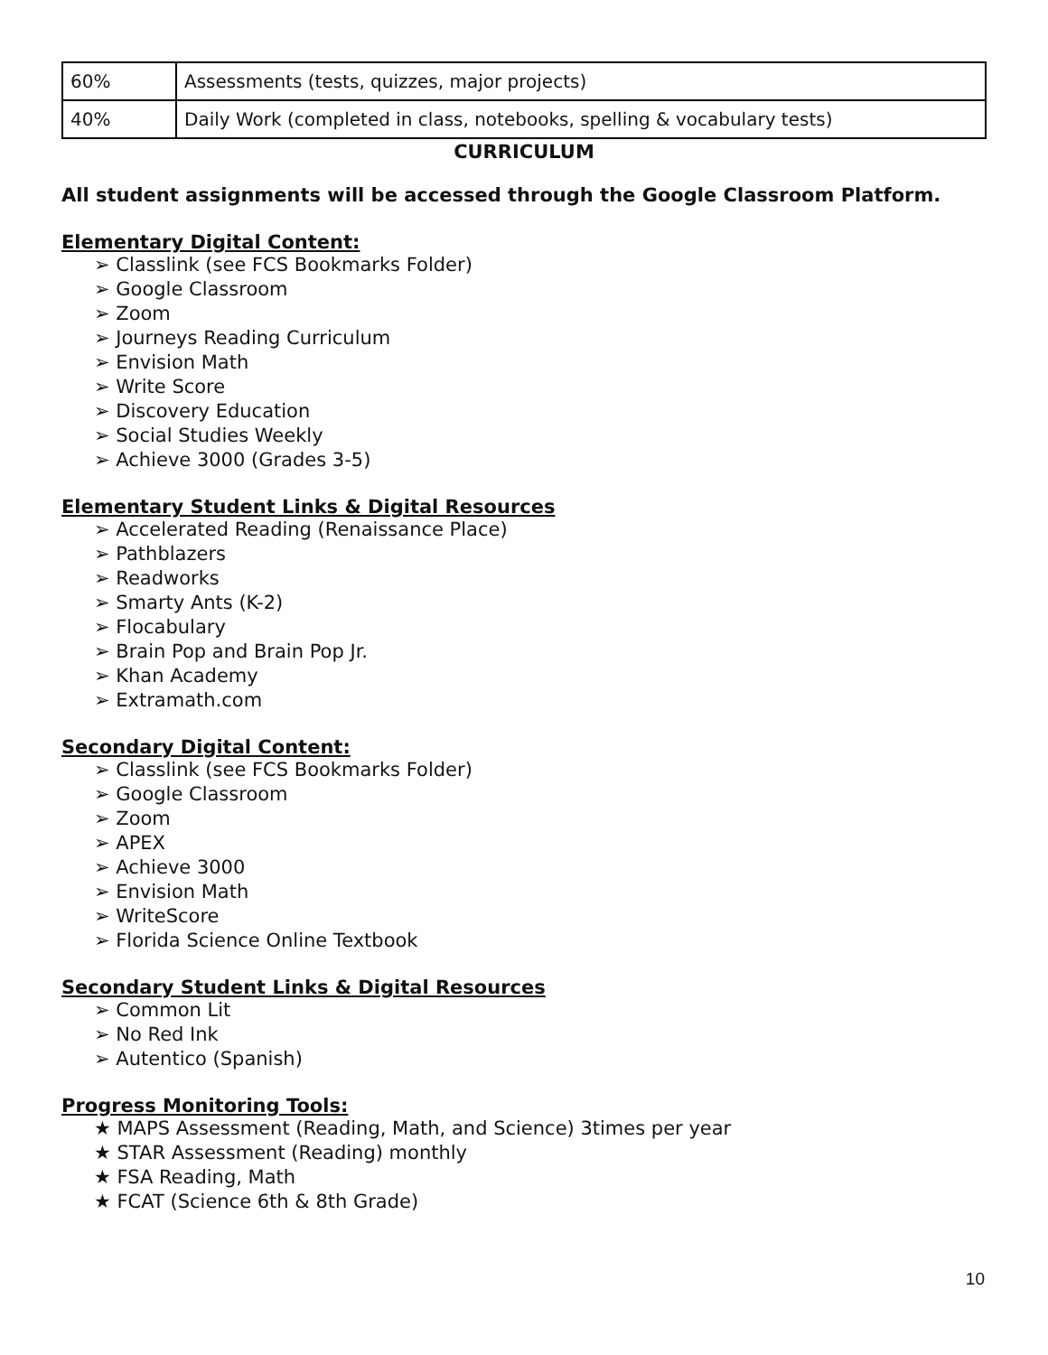| 60% | Assessments (tests, quizzes, major projects) |
| 40% | Daily Work (completed in class, notebooks, spelling & vocabulary tests) |
CURRICULUM
All student assignments will be accessed through the Google Classroom Platform.
Elementary Digital Content:
➢ Classlink (see FCS Bookmarks Folder)
➢ Google Classroom
➢ Zoom
➢ Journeys Reading Curriculum
➢ Envision Math
➢ Write Score
➢ Discovery Education
➢ Social Studies Weekly
➢ Achieve 3000 (Grades 3-5)
Elementary Student Links & Digital Resources
➢ Accelerated Reading (Renaissance Place)
➢ Pathblazers
➢ Readworks
➢ Smarty Ants (K-2)
➢ Flocabulary
➢ Brain Pop and Brain Pop Jr.
➢ Khan Academy
➢ Extramath.com
Secondary Digital Content:
➢ Classlink (see FCS Bookmarks Folder)
➢ Google Classroom
➢ Zoom
➢ APEX
➢ Achieve 3000
➢ Envision Math
➢ WriteScore
➢ Florida Science Online Textbook
Secondary Student Links & Digital Resources
➢ Common Lit
➢ No Red Ink
➢ Autentico (Spanish)
Progress Monitoring Tools:
★ MAPS Assessment (Reading, Math, and Science) 3times per year
★ STAR Assessment (Reading) monthly
★ FSA Reading, Math
★ FCAT (Science 6th & 8th Grade)
10